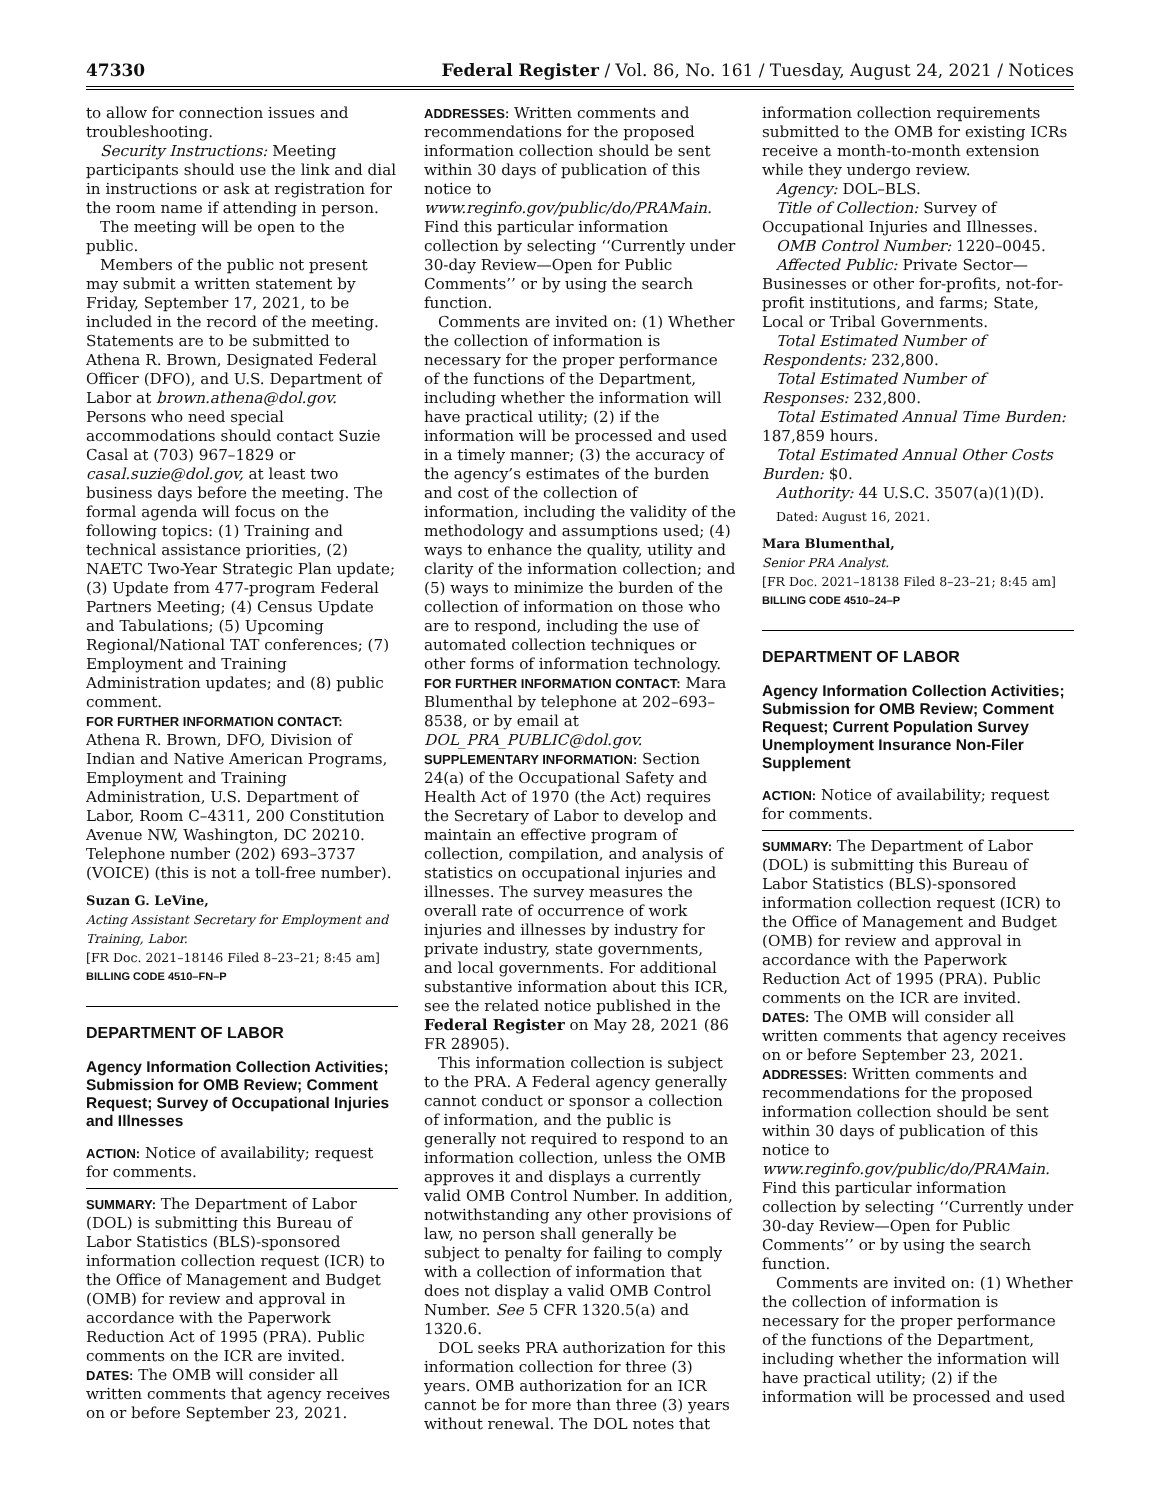47330 Federal Register / Vol. 86, No. 161 / Tuesday, August 24, 2021 / Notices
to allow for connection issues and troubleshooting.
Security Instructions: Meeting participants should use the link and dial in instructions or ask at registration for the room name if attending in person.
The meeting will be open to the public.
Members of the public not present may submit a written statement by Friday, September 17, 2021, to be included in the record of the meeting. Statements are to be submitted to Athena R. Brown, Designated Federal Officer (DFO), and U.S. Department of Labor at brown.athena@dol.gov. Persons who need special accommodations should contact Suzie Casal at (703) 967–1829 or casal.suzie@dol.gov, at least two business days before the meeting. The formal agenda will focus on the following topics: (1) Training and technical assistance priorities, (2) NAETC Two-Year Strategic Plan update; (3) Update from 477-program Federal Partners Meeting; (4) Census Update and Tabulations; (5) Upcoming Regional/National TAT conferences; (7) Employment and Training Administration updates; and (8) public comment.
FOR FURTHER INFORMATION CONTACT: Athena R. Brown, DFO, Division of Indian and Native American Programs, Employment and Training Administration, U.S. Department of Labor, Room C–4311, 200 Constitution Avenue NW, Washington, DC 20210. Telephone number (202) 693–3737 (VOICE) (this is not a toll-free number).
Suzan G. LeVine,
Acting Assistant Secretary for Employment and Training, Labor.
[FR Doc. 2021–18146 Filed 8–23–21; 8:45 am]
BILLING CODE 4510–FN–P
DEPARTMENT OF LABOR
Agency Information Collection Activities; Submission for OMB Review; Comment Request; Survey of Occupational Injuries and Illnesses
ACTION: Notice of availability; request for comments.
SUMMARY: The Department of Labor (DOL) is submitting this Bureau of Labor Statistics (BLS)-sponsored information collection request (ICR) to the Office of Management and Budget (OMB) for review and approval in accordance with the Paperwork Reduction Act of 1995 (PRA). Public comments on the ICR are invited.
DATES: The OMB will consider all written comments that agency receives on or before September 23, 2021.
ADDRESSES: Written comments and recommendations for the proposed information collection should be sent within 30 days of publication of this notice to www.reginfo.gov/public/do/PRAMain. Find this particular information collection by selecting ‘‘Currently under 30-day Review—Open for Public Comments’’ or by using the search function.
Comments are invited on: (1) Whether the collection of information is necessary for the proper performance of the functions of the Department, including whether the information will have practical utility; (2) if the information will be processed and used in a timely manner; (3) the accuracy of the agency’s estimates of the burden and cost of the collection of information, including the validity of the methodology and assumptions used; (4) ways to enhance the quality, utility and clarity of the information collection; and (5) ways to minimize the burden of the collection of information on those who are to respond, including the use of automated collection techniques or other forms of information technology.
FOR FURTHER INFORMATION CONTACT: Mara Blumenthal by telephone at 202–693–8538, or by email at DOL_PRA_PUBLIC@dol.gov.
SUPPLEMENTARY INFORMATION: Section 24(a) of the Occupational Safety and Health Act of 1970 (the Act) requires the Secretary of Labor to develop and maintain an effective program of collection, compilation, and analysis of statistics on occupational injuries and illnesses. The survey measures the overall rate of occurrence of work injuries and illnesses by industry for private industry, state governments, and local governments. For additional substantive information about this ICR, see the related notice published in the Federal Register on May 28, 2021 (86 FR 28905).
This information collection is subject to the PRA. A Federal agency generally cannot conduct or sponsor a collection of information, and the public is generally not required to respond to an information collection, unless the OMB approves it and displays a currently valid OMB Control Number. In addition, notwithstanding any other provisions of law, no person shall generally be subject to penalty for failing to comply with a collection of information that does not display a valid OMB Control Number. See 5 CFR 1320.5(a) and 1320.6.
DOL seeks PRA authorization for this information collection for three (3) years. OMB authorization for an ICR cannot be for more than three (3) years without renewal. The DOL notes that
information collection requirements submitted to the OMB for existing ICRs receive a month-to-month extension while they undergo review.
Agency: DOL–BLS.
Title of Collection: Survey of Occupational Injuries and Illnesses.
OMB Control Number: 1220–0045.
Affected Public: Private Sector—Businesses or other for-profits, not-for-profit institutions, and farms; State, Local or Tribal Governments.
Total Estimated Number of Respondents: 232,800.
Total Estimated Number of Responses: 232,800.
Total Estimated Annual Time Burden: 187,859 hours.
Total Estimated Annual Other Costs Burden: $0.
Authority: 44 U.S.C. 3507(a)(1)(D).
Dated: August 16, 2021.
Mara Blumenthal,
Senior PRA Analyst.
[FR Doc. 2021–18138 Filed 8–23–21; 8:45 am]
BILLING CODE 4510–24–P
DEPARTMENT OF LABOR
Agency Information Collection Activities; Submission for OMB Review; Comment Request; Current Population Survey Unemployment Insurance Non-Filer Supplement
ACTION: Notice of availability; request for comments.
SUMMARY: The Department of Labor (DOL) is submitting this Bureau of Labor Statistics (BLS)-sponsored information collection request (ICR) to the Office of Management and Budget (OMB) for review and approval in accordance with the Paperwork Reduction Act of 1995 (PRA). Public comments on the ICR are invited.
DATES: The OMB will consider all written comments that agency receives on or before September 23, 2021.
ADDRESSES: Written comments and recommendations for the proposed information collection should be sent within 30 days of publication of this notice to www.reginfo.gov/public/do/PRAMain. Find this particular information collection by selecting ‘‘Currently under 30-day Review—Open for Public Comments’’ or by using the search function.
Comments are invited on: (1) Whether the collection of information is necessary for the proper performance of the functions of the Department, including whether the information will have practical utility; (2) if the information will be processed and used